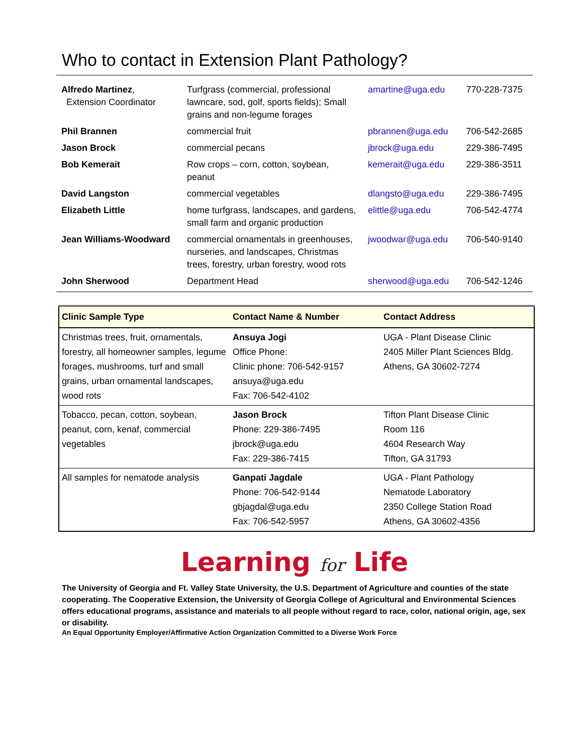Who to contact in Extension Plant Pathology?
| Alfredo Martinez , Extension Coordinator | Turfgrass (commercial, professional lawncare, sod, golf, sports fields); Small grains and non-legume forages | amartine@uga.edu | 770-228-7375 |
| Phil Brannen | commercial fruit | pbrannen@uga.edu | 706-542-2685 |
| Jason Brock | commercial pecans | jbrock@uga.edu | 229-386-7495 |
| Bob Kemerait | Row crops – corn, cotton, soybean, peanut | kemerait@uga.edu | 229-386-3511 |
| David Langston | commercial vegetables | dlangsto@uga.edu | 229-386-7495 |
| Elizabeth Little | home turfgrass, landscapes, and gardens, small farm and organic production | elittle@uga.edu | 706-542-4774 |
| Jean Williams-Woodward | commercial ornamentals in greenhouses, nurseries, and landscapes, Christmas trees, forestry, urban forestry, wood rots | jwoodwar@uga.edu | 706-540-9140 |
| John Sherwood | Department Head | sherwood@uga.edu | 706-542-1246 |
| Clinic Sample Type | Contact Name & Number | Contact Address |
| --- | --- | --- |
| Christmas trees, fruit, ornamentals, forestry, all homeowner samples, legume forages, mushrooms, turf and small grains, urban ornamental landscapes, wood rots | Ansuya Jogi Office Phone: Clinic phone: 706-542-9157 ansuya@uga.edu Fax: 706-542-4102 | UGA - Plant Disease Clinic 2405 Miller Plant Sciences Bldg. Athens, GA 30602-7274 |
| Tobacco, pecan, cotton, soybean, peanut, corn, kenaf, commercial vegetables | Jason Brock Phone: 229-386-7495 jbrock@uga.edu Fax: 229-386-7415 | Tifton Plant Disease Clinic Room 116 4604 Research Way Tifton, GA 31793 |
| All samples for nematode analysis | Ganpati Jagdale Phone: 706-542-9144 gbjagdal@uga.edu Fax: 706-542-5957 | UGA - Plant Pathology Nematode Laboratory 2350 College Station Road Athens, GA 30602-4356 |
Learning for Life
The University of Georgia and Ft. Valley State University, the U.S. Department of Agriculture and counties of the state cooperating. The Cooperative Extension, the University of Georgia College of Agricultural and Environmental Sciences offers educational programs, assistance and materials to all people without regard to race, color, national origin, age, sex or disability.
An Equal Opportunity Employer/Affirmative Action Organization Committed to a Diverse Work Force